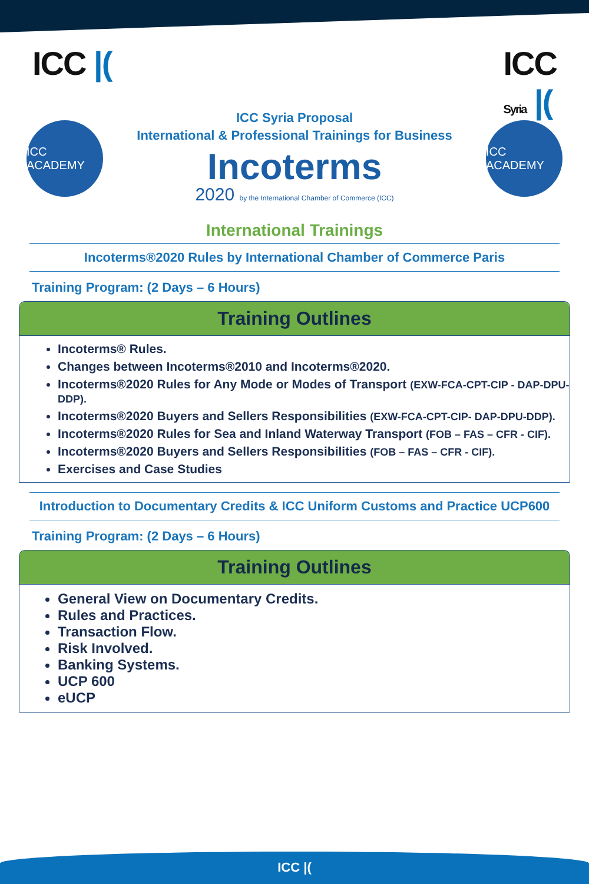ICC |( ICC
Syria |(
ICC ACADEMY
ICC Syria Proposal
International & Professional Trainings for Business
Incoterms
2020 by the International Chamber of Commerce (ICC)
ICC ACADEMY
International Trainings
Incoterms®2020 Rules by International Chamber of Commerce Paris
Training Program: (2 Days – 6 Hours)
Training Outlines
Incoterms® Rules.
Changes between Incoterms®2010 and Incoterms®2020.
Incoterms®2020 Rules for Any Mode or Modes of Transport (EXW-FCA-CPT-CIP - DAP-DPU-DDP).
Incoterms®2020 Buyers and Sellers Responsibilities (EXW-FCA-CPT-CIP- DAP-DPU-DDP).
Incoterms®2020 Rules for Sea and Inland Waterway Transport (FOB – FAS – CFR - CIF).
Incoterms®2020 Buyers and Sellers Responsibilities (FOB – FAS – CFR - CIF).
Exercises and Case Studies
Introduction to Documentary Credits & ICC Uniform Customs and Practice UCP600
Training Program: (2 Days – 6 Hours)
Training Outlines
General View on Documentary Credits.
Rules and Practices.
Transaction Flow.
Risk Involved.
Banking Systems.
UCP 600
eUCP
ICC |(